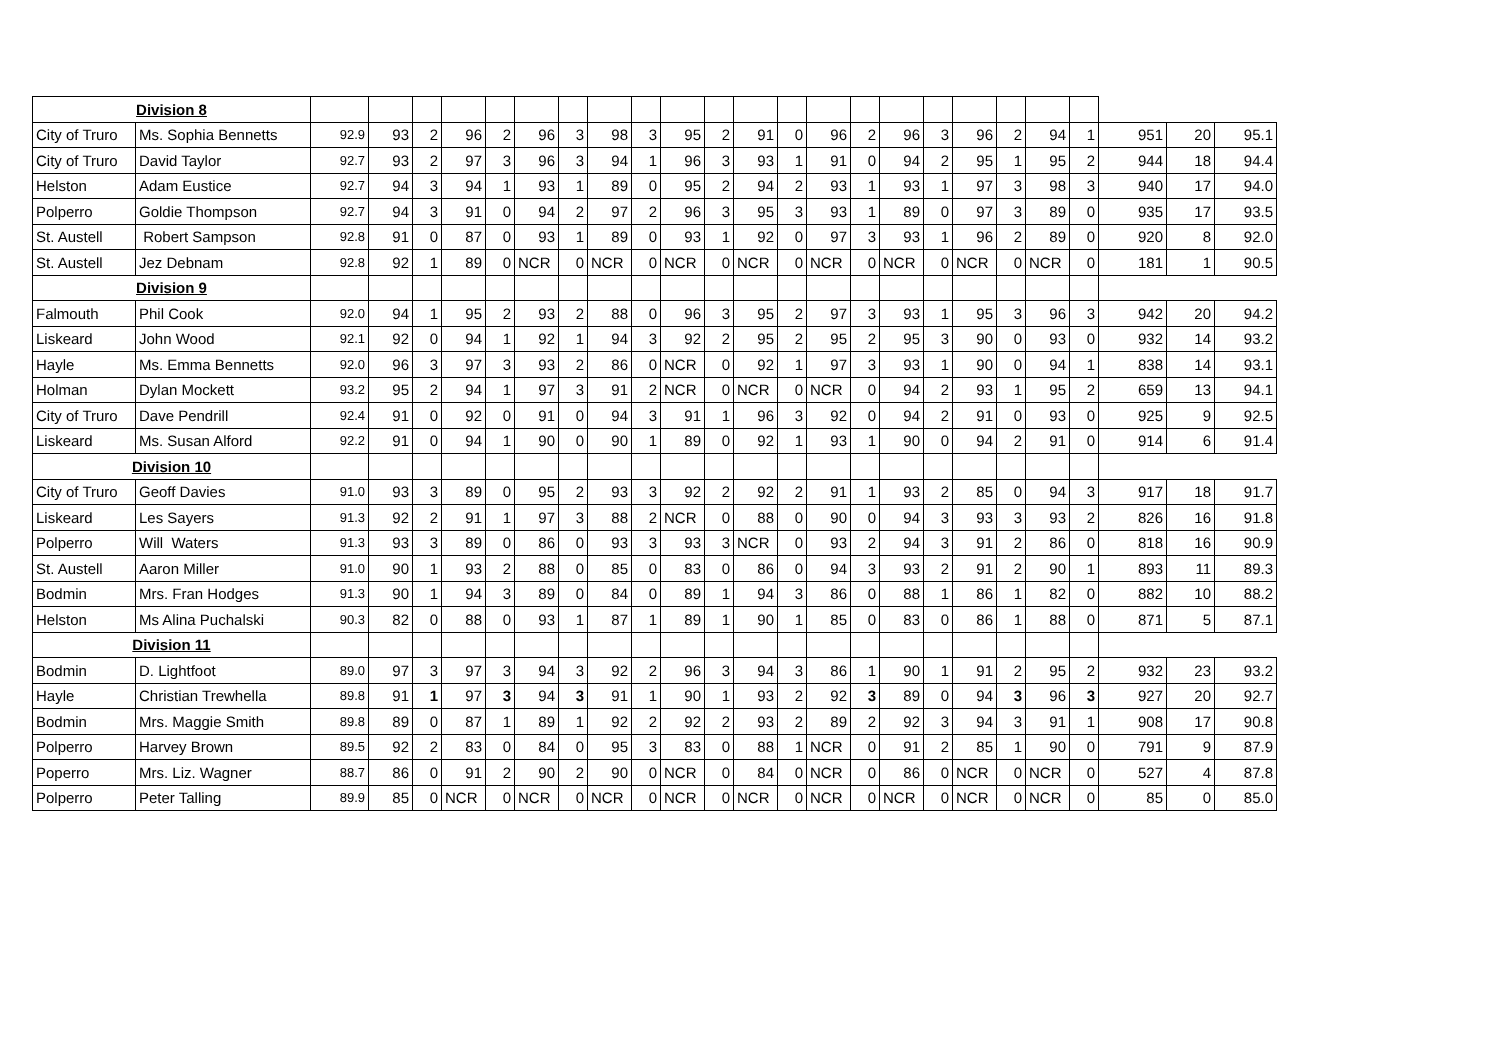| Division 8 | | | | | | | | | | | | | | | | | | | | | | | | | |
| City of Truro | Ms. Sophia Bennetts | 92.9 | 93 | 2 | 96 | 2 | 96 | 3 | 98 | 3 | 95 | 2 | 91 | 0 | 96 | 2 | 96 | 3 | 96 | 2 | 94 | 1 | 951 | 20 | 95.1 |
| City of Truro | David Taylor | 92.7 | 93 | 2 | 97 | 3 | 96 | 3 | 94 | 1 | 96 | 3 | 93 | 1 | 91 | 0 | 94 | 2 | 95 | 1 | 95 | 2 | 944 | 18 | 94.4 |
| Helston | Adam Eustice | 92.7 | 94 | 3 | 94 | 1 | 93 | 1 | 89 | 0 | 95 | 2 | 94 | 2 | 93 | 1 | 93 | 1 | 97 | 3 | 98 | 3 | 940 | 17 | 94.0 |
| Polperro | Goldie Thompson | 92.7 | 94 | 3 | 91 | 0 | 94 | 2 | 97 | 2 | 96 | 3 | 95 | 3 | 93 | 1 | 89 | 0 | 97 | 3 | 89 | 0 | 935 | 17 | 93.5 |
| St. Austell | Robert Sampson | 92.8 | 91 | 0 | 87 | 0 | 93 | 1 | 89 | 0 | 93 | 1 | 92 | 0 | 97 | 3 | 93 | 1 | 96 | 2 | 89 | 0 | 920 | 8 | 92.0 |
| St. Austell | Jez Debnam | 92.8 | 92 | 1 | 89 | 0 | NCR | 0 | NCR | 0 | NCR | 0 | NCR | 0 | NCR | 0 | NCR | 0 | NCR | 0 | NCR | 0 | 181 | 1 | 90.5 |
| Division 9 | | | | | | | | | | | | | | | | | | | | | | | | | |
| Falmouth | Phil Cook | 92.0 | 94 | 1 | 95 | 2 | 93 | 2 | 88 | 0 | 96 | 3 | 95 | 2 | 97 | 3 | 93 | 1 | 95 | 3 | 96 | 3 | 942 | 20 | 94.2 |
| Liskeard | John Wood | 92.1 | 92 | 0 | 94 | 1 | 92 | 1 | 94 | 3 | 92 | 2 | 95 | 2 | 95 | 2 | 95 | 3 | 90 | 0 | 93 | 0 | 932 | 14 | 93.2 |
| Hayle | Ms. Emma Bennetts | 92.0 | 96 | 3 | 97 | 3 | 93 | 2 | 86 | 0 | NCR | 0 | 92 | 1 | 97 | 3 | 93 | 1 | 90 | 0 | 94 | 1 | 838 | 14 | 93.1 |
| Holman | Dylan Mockett | 93.2 | 95 | 2 | 94 | 1 | 97 | 3 | 91 | 2 | NCR | 0 | NCR | 0 | NCR | 0 | 94 | 2 | 93 | 1 | 95 | 2 | 659 | 13 | 94.1 |
| City of Truro | Dave Pendrill | 92.4 | 91 | 0 | 92 | 0 | 91 | 0 | 94 | 3 | 91 | 1 | 96 | 3 | 92 | 0 | 94 | 2 | 91 | 0 | 93 | 0 | 925 | 9 | 92.5 |
| Liskeard | Ms. Susan Alford | 92.2 | 91 | 0 | 94 | 1 | 90 | 0 | 90 | 1 | 89 | 0 | 92 | 1 | 93 | 1 | 90 | 0 | 94 | 2 | 91 | 0 | 914 | 6 | 91.4 |
| Division 10 | | | | | | | | | | | | | | | | | | | | | | | | | |
| City of Truro | Geoff Davies | 91.0 | 93 | 3 | 89 | 0 | 95 | 2 | 93 | 3 | 92 | 2 | 92 | 2 | 91 | 1 | 93 | 2 | 85 | 0 | 94 | 3 | 917 | 18 | 91.7 |
| Liskeard | Les Sayers | 91.3 | 92 | 2 | 91 | 1 | 97 | 3 | 88 | 2 | NCR | 0 | 88 | 0 | 90 | 0 | 94 | 3 | 93 | 3 | 93 | 2 | 826 | 16 | 91.8 |
| Polperro | Will Waters | 91.3 | 93 | 3 | 89 | 0 | 86 | 0 | 93 | 3 | 93 | 3 | NCR | 0 | 93 | 2 | 94 | 3 | 91 | 2 | 86 | 0 | 818 | 16 | 90.9 |
| St. Austell | Aaron Miller | 91.0 | 90 | 1 | 93 | 2 | 88 | 0 | 85 | 0 | 83 | 0 | 86 | 0 | 94 | 3 | 93 | 2 | 91 | 2 | 90 | 1 | 893 | 11 | 89.3 |
| Bodmin | Mrs. Fran Hodges | 91.3 | 90 | 1 | 94 | 3 | 89 | 0 | 84 | 0 | 89 | 1 | 94 | 3 | 86 | 0 | 88 | 1 | 86 | 1 | 82 | 0 | 882 | 10 | 88.2 |
| Helston | Ms Alina Puchalski | 90.3 | 82 | 0 | 88 | 0 | 93 | 1 | 87 | 1 | 89 | 1 | 90 | 1 | 85 | 0 | 83 | 0 | 86 | 1 | 88 | 0 | 871 | 5 | 87.1 |
| Division 11 | | | | | | | | | | | | | | | | | | | | | | | | | |
| Bodmin | D. Lightfoot | 89.0 | 97 | 3 | 97 | 3 | 94 | 3 | 92 | 2 | 96 | 3 | 94 | 3 | 86 | 1 | 90 | 1 | 91 | 2 | 95 | 2 | 932 | 23 | 93.2 |
| Hayle | Christian Trewhella | 89.8 | 91 | 1 | 97 | 3 | 94 | 3 | 91 | 1 | 90 | 1 | 93 | 2 | 92 | 3 | 89 | 0 | 94 | 3 | 96 | 3 | 927 | 20 | 92.7 |
| Bodmin | Mrs. Maggie Smith | 89.8 | 89 | 0 | 87 | 1 | 89 | 1 | 92 | 2 | 92 | 2 | 93 | 2 | 89 | 2 | 92 | 3 | 94 | 3 | 91 | 1 | 908 | 17 | 90.8 |
| Polperro | Harvey Brown | 89.5 | 92 | 2 | 83 | 0 | 84 | 0 | 95 | 3 | 83 | 0 | 88 | 1 | NCR | 0 | 91 | 2 | 85 | 1 | 90 | 0 | 791 | 9 | 87.9 |
| Poperro | Mrs. Liz. Wagner | 88.7 | 86 | 0 | 91 | 2 | 90 | 2 | 90 | 0 | NCR | 0 | 84 | 0 | NCR | 0 | 86 | 0 | NCR | 0 | NCR | 0 | 527 | 4 | 87.8 |
| Polperro | Peter Talling | 89.9 | 85 | 0 | NCR | 0 | NCR | 0 | NCR | 0 | NCR | 0 | NCR | 0 | NCR | 0 | NCR | 0 | NCR | 0 | NCR | 0 | 85 | 0 | 85.0 |